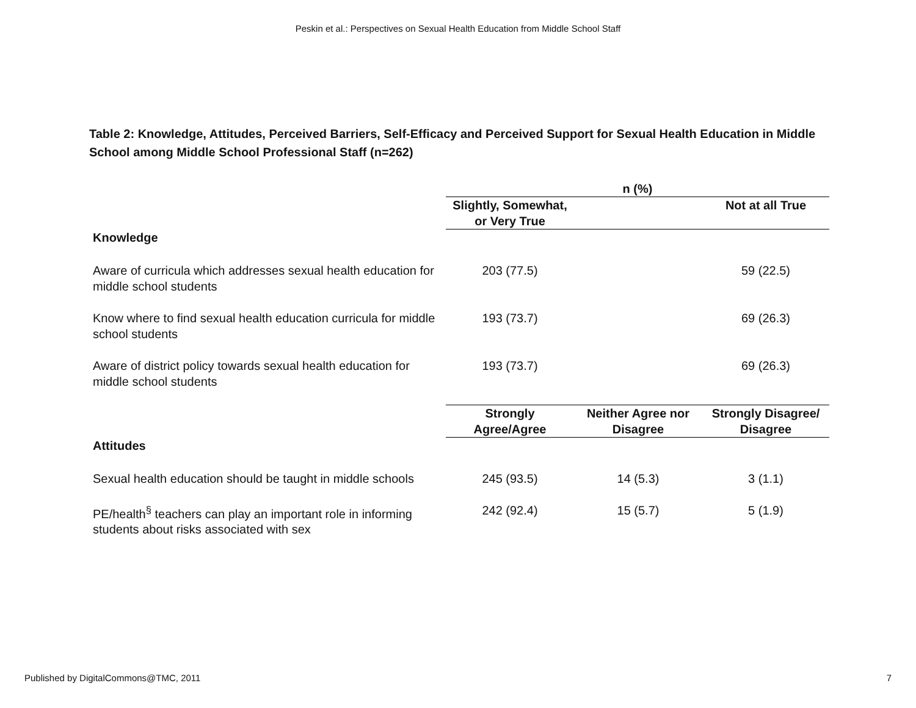Peskin et al.: Perspectives on Sexual Health Education from Middle School Staff
Table 2: Knowledge, Attitudes, Perceived Barriers, Self-Efficacy and Perceived Support for Sexual Health Education in Middle School among Middle School Professional Staff (n=262)
| | n (%) | | |
| | Slightly, Somewhat, or Very True | | Not at all True |
| Knowledge | | | |
| Aware of curricula which addresses sexual health education for middle school students | 203 (77.5) | | 59 (22.5) |
| Know where to find sexual health education curricula for middle school students | 193 (73.7) | | 69 (26.3) |
| Aware of district policy towards sexual health education for middle school students | 193 (73.7) | | 69 (26.3) |
| | Strongly Agree/Agree | Neither Agree nor Disagree | Strongly Disagree/ Disagree |
| Attitudes | | | |
| Sexual health education should be taught in middle schools | 245 (93.5) | 14 (5.3) | 3 (1.1) |
| PE/health<sup>§</sup> teachers can play an important role in informing students about risks associated with sex | 242 (92.4) | 15 (5.7) | 5 (1.9) |
Published by DigitalCommons@TMC, 2011 7